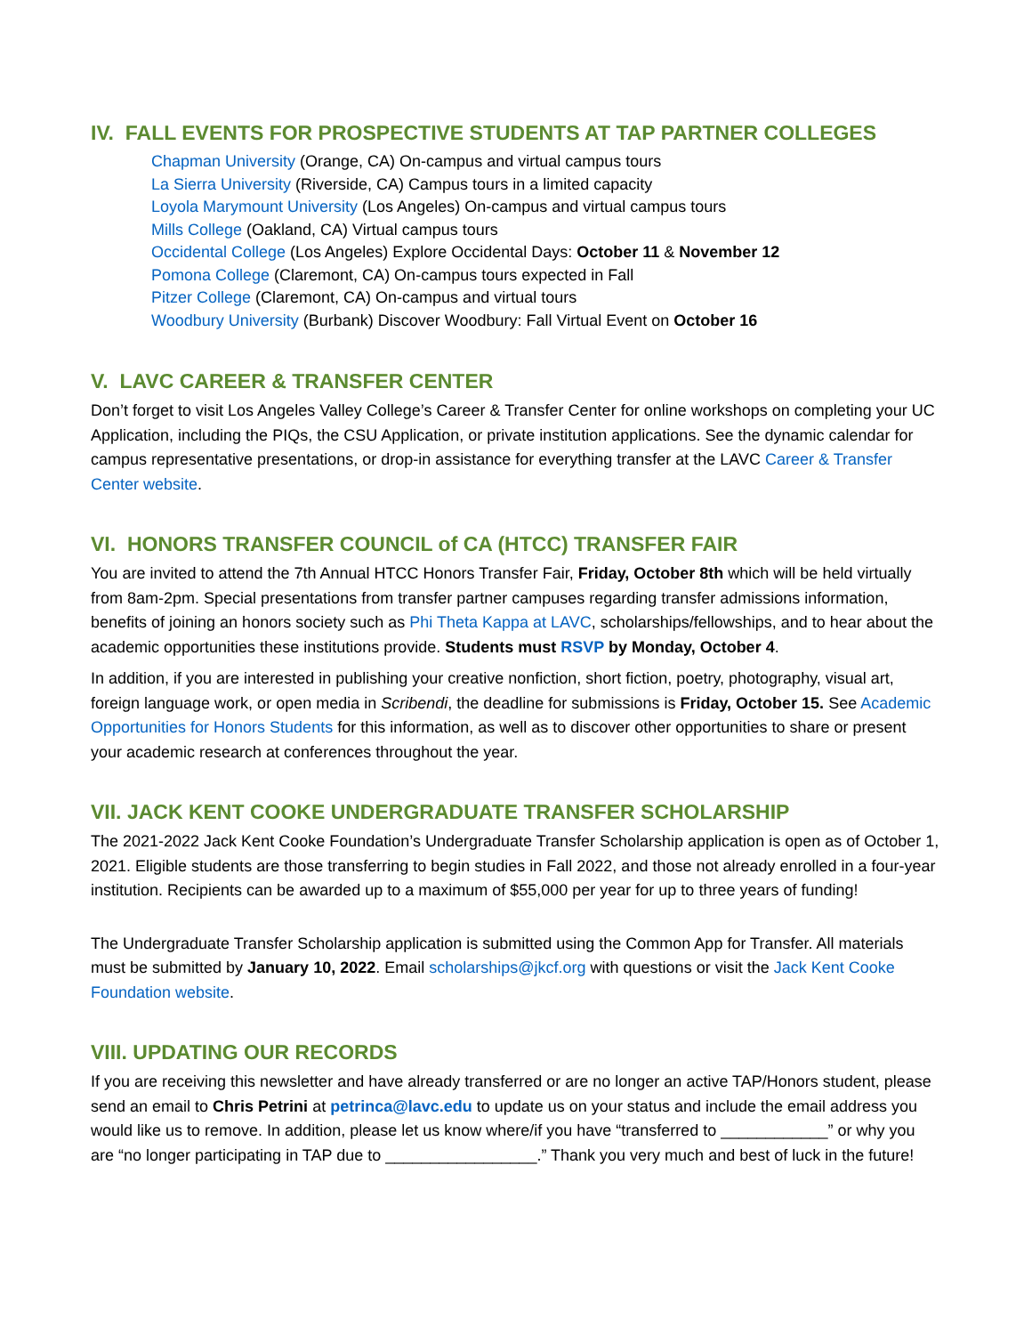IV. FALL EVENTS FOR PROSPECTIVE STUDENTS AT TAP PARTNER COLLEGES
Chapman University (Orange, CA) On-campus and virtual campus tours
La Sierra University (Riverside, CA) Campus tours in a limited capacity
Loyola Marymount University (Los Angeles) On-campus and virtual campus tours
Mills College (Oakland, CA) Virtual campus tours
Occidental College (Los Angeles) Explore Occidental Days: October 11 & November 12
Pomona College (Claremont, CA) On-campus tours expected in Fall
Pitzer College (Claremont, CA) On-campus and virtual tours
Woodbury University (Burbank) Discover Woodbury: Fall Virtual Event on October 16
V. LAVC CAREER & TRANSFER CENTER
Don’t forget to visit Los Angeles Valley College’s Career & Transfer Center for online workshops on completing your UC Application, including the PIQs, the CSU Application, or private institution applications. See the dynamic calendar for campus representative presentations, or drop-in assistance for everything transfer at the LAVC Career & Transfer Center website.
VI. HONORS TRANSFER COUNCIL of CA (HTCC) TRANSFER FAIR
You are invited to attend the 7th Annual HTCC Honors Transfer Fair, Friday, October 8th which will be held virtually from 8am-2pm. Special presentations from transfer partner campuses regarding transfer admissions information, benefits of joining an honors society such as Phi Theta Kappa at LAVC, scholarships/fellowships, and to hear about the academic opportunities these institutions provide. Students must RSVP by Monday, October 4.
In addition, if you are interested in publishing your creative nonfiction, short fiction, poetry, photography, visual art, foreign language work, or open media in Scribendi, the deadline for submissions is Friday, October 15. See Academic Opportunities for Honors Students for this information, as well as to discover other opportunities to share or present your academic research at conferences throughout the year.
VII. JACK KENT COOKE UNDERGRADUATE TRANSFER SCHOLARSHIP
The 2021-2022 Jack Kent Cooke Foundation’s Undergraduate Transfer Scholarship application is open as of October 1, 2021. Eligible students are those transferring to begin studies in Fall 2022, and those not already enrolled in a four-year institution. Recipients can be awarded up to a maximum of $55,000 per year for up to three years of funding!
The Undergraduate Transfer Scholarship application is submitted using the Common App for Transfer. All materials must be submitted by January 10, 2022. Email scholarships@jkcf.org with questions or visit the Jack Kent Cooke Foundation website.
VIII. UPDATING OUR RECORDS
If you are receiving this newsletter and have already transferred or are no longer an active TAP/Honors student, please send an email to Chris Petrini at petrinca@lavc.edu to update us on your status and include the email address you would like us to remove. In addition, please let us know where/if you have “transferred to ____________” or why you are “no longer participating in TAP due to _________________.” Thank you very much and best of luck in the future!